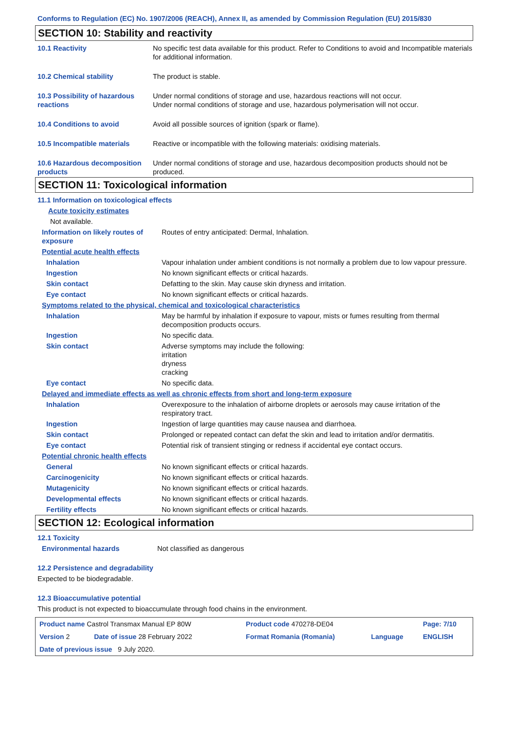Conforms to Regulation (EC) No. 1907/2006 (REACH), Annex II, as amended by Commission Regulation (EU) 2015/830
SECTION 10: Stability and reactivity
| 10.1 Reactivity | No specific test data available for this product. Refer to Conditions to avoid and Incompatible materials for additional information. |
| 10.2 Chemical stability | The product is stable. |
| 10.3 Possibility of hazardous reactions | Under normal conditions of storage and use, hazardous reactions will not occur. Under normal conditions of storage and use, hazardous polymerisation will not occur. |
| 10.4 Conditions to avoid | Avoid all possible sources of ignition (spark or flame). |
| 10.5 Incompatible materials | Reactive or incompatible with the following materials: oxidising materials. |
| 10.6 Hazardous decomposition products | Under normal conditions of storage and use, hazardous decomposition products should not be produced. |
SECTION 11: Toxicological information
| 11.1 Information on toxicological effects | |
| Acute toxicity estimates | |
| Not available. | |
| Information on likely routes of exposure | Routes of entry anticipated: Dermal, Inhalation. |
| Potential acute health effects | |
| Inhalation | Vapour inhalation under ambient conditions is not normally a problem due to low vapour pressure. |
| Ingestion | No known significant effects or critical hazards. |
| Skin contact | Defatting to the skin. May cause skin dryness and irritation. |
| Eye contact | No known significant effects or critical hazards. |
| Symptoms related to the physical, chemical and toxicological characteristics | |
| Inhalation | May be harmful by inhalation if exposure to vapour, mists or fumes resulting from thermal decomposition products occurs. |
| Ingestion | No specific data. |
| Skin contact | Adverse symptoms may include the following: irritation dryness cracking |
| Eye contact | No specific data. |
| Delayed and immediate effects as well as chronic effects from short and long-term exposure | |
| Inhalation | Overexposure to the inhalation of airborne droplets or aerosols may cause irritation of the respiratory tract. |
| Ingestion | Ingestion of large quantities may cause nausea and diarrhoea. |
| Skin contact | Prolonged or repeated contact can defat the skin and lead to irritation and/or dermatitis. |
| Eye contact | Potential risk of transient stinging or redness if accidental eye contact occurs. |
| Potential chronic health effects | |
| General | No known significant effects or critical hazards. |
| Carcinogenicity | No known significant effects or critical hazards. |
| Mutagenicity | No known significant effects or critical hazards. |
| Developmental effects | No known significant effects or critical hazards. |
| Fertility effects | No known significant effects or critical hazards. |
SECTION 12: Ecological information
| 12.1 Toxicity | |
| Environmental hazards | Not classified as dangerous |
| 12.2 Persistence and degradability | |
| Expected to be biodegradable. | |
| 12.3 Bioaccumulative potential | |
| This product is not expected to bioaccumulate through food chains in the environment. | |
| Product name Castrol Transmax Manual EP 80W | | Product code 470278-DE04 | | Page: 7/10 |
| Version 2 | Date of issue 28 February 2022 | Format Romania (Romania) | Language | ENGLISH |
| Date of previous issue 9 July 2020. | | | | |